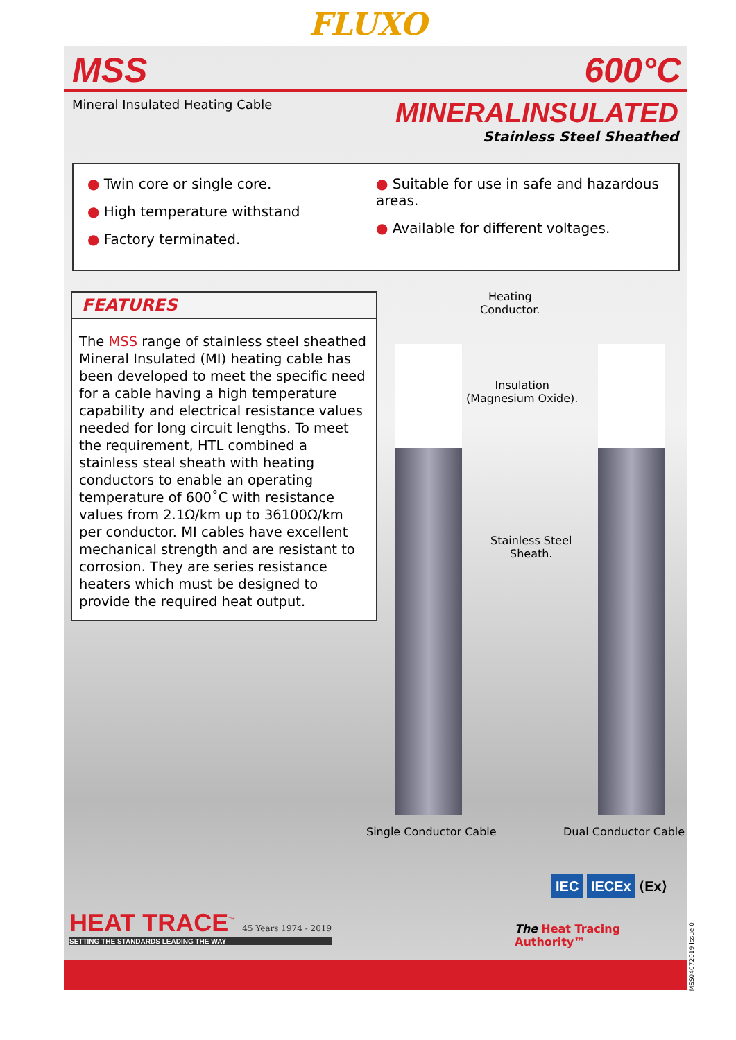FLUXO
MSS 600°C
Mineral Insulated Heating Cable
MINERALINSULATED
Stainless Steel Sheathed
● Twin core or single core.
● High temperature withstand
● Factory terminated.
● Suitable for use in safe and hazardous areas.
● Available for different voltages.
FEATURES
The MSS range of stainless steel sheathed Mineral Insulated (MI) heating cable has been developed to meet the specific need for a cable having a high temperature capability and electrical resistance values needed for long circuit lengths. To meet the requirement, HTL combined a stainless steal sheath with heating conductors to enable an operating temperature of 600˚C with resistance values from 2.1Ω/km up to 36100Ω/km per conductor. MI cables have excellent mechanical strength and are resistant to corrosion. They are series resistance heaters which must be designed to provide the required heat output.
Heating
Conductor.
Insulation
(Magnesium Oxide).
Stainless Steel
Sheath.
Single Conductor Cable Dual Conductor Cable
HEAT TRACE<sup>™</sup> 45 Years 1974 - 2019
SETTING THE STANDARDS LEADING THE WAY
IEC IECEx ⟨Ex⟩
The Heat Tracing Authority™
MSS04072019 issue 0